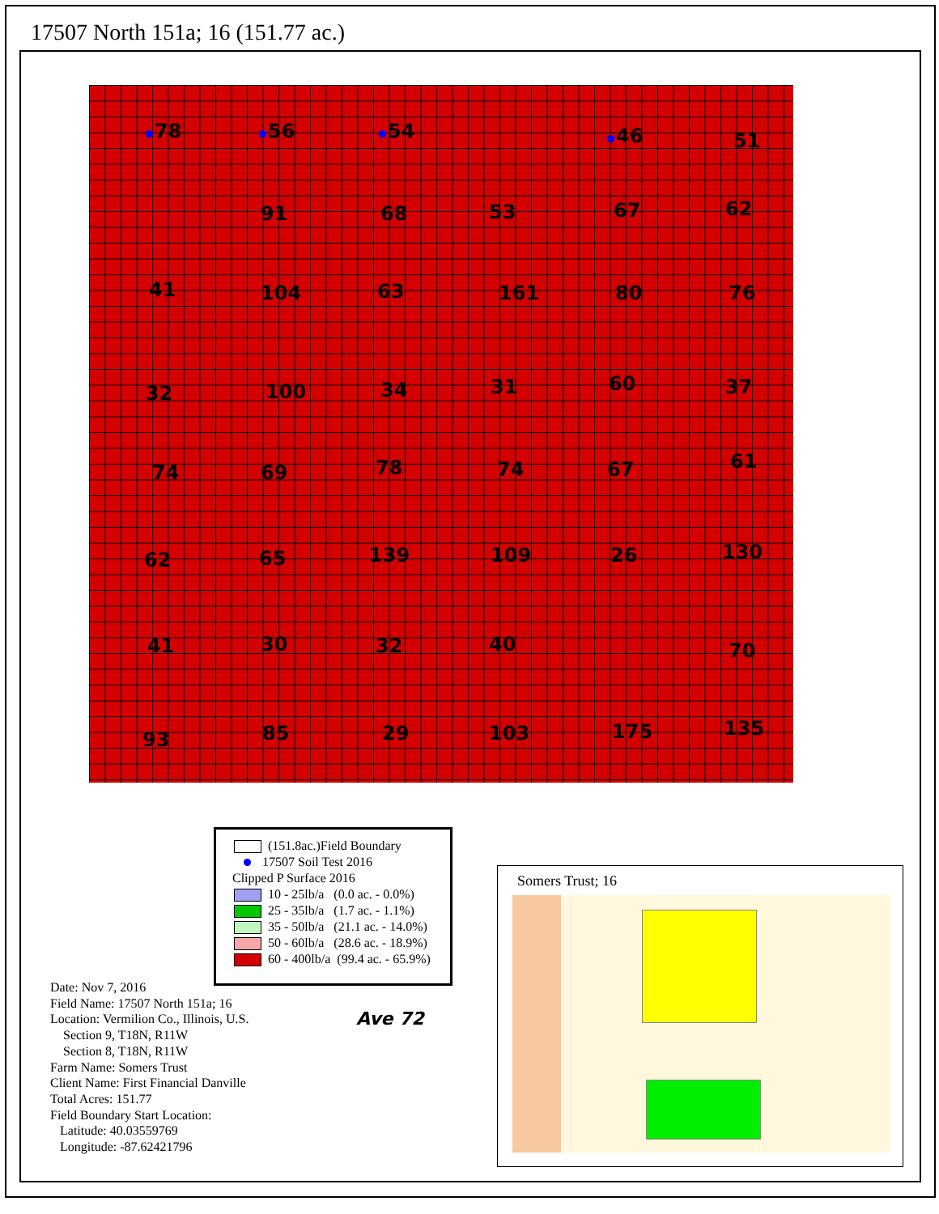17507 North 151a; 16 (151.77 ac.)
78 56 54 46 51
91 68 53 67 62
41 104 63 161 80 76
32 100 34 31 60 37
74 69 78 74 67 61
62 65 139 109 26 130
41 30 32 40 70
93 85 29 103 175 135
(151.8ac.)Field Boundary
17507 Soil Test 2016
Clipped P Surface 2016
10 - 25lb/a (0.0 ac. - 0.0%)
25 - 35lb/a (1.7 ac. - 1.1%)
35 - 50lb/a (21.1 ac. - 14.0%)
50 - 60lb/a (28.6 ac. - 18.9%)
60 - 400lb/a (99.4 ac. - 65.9%)
Date: Nov 7, 2016
Field Name: 17507 North 151a; 16
Location: Vermilion Co., Illinois, U.S.
Section 9, T18N, R11W
Section 8, T18N, R11W
Farm Name: Somers Trust
Client Name: First Financial Danville
Total Acres: 151.77
Field Boundary Start Location:
Latitude: 40.03559769
Longitude: -87.62421796
Ave 72
Somers Trust; 16